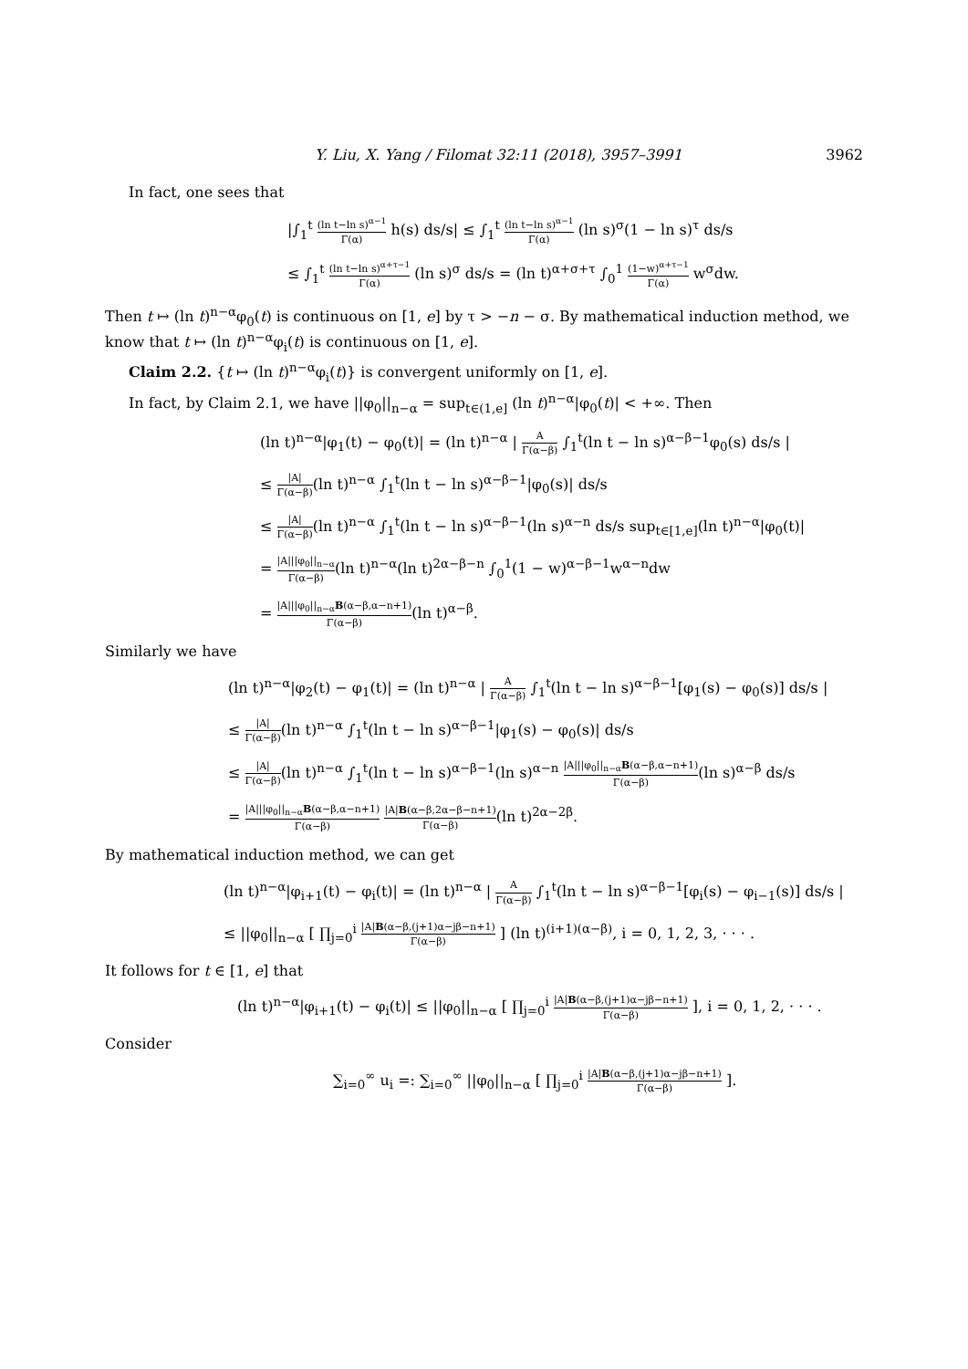Y. Liu, X. Yang / Filomat 32:11 (2018), 3957–3991 3962
In fact, one sees that
|∫<sub>1</sub><sup>t</sup> (ln t−ln s)<sup>α−1</sup> Γ(α) h(s) ds/s| ≤ ∫<sub>1</sub><sup>t</sup> (ln t−ln s)<sup>α−1</sup> Γ(α) (ln s)<sup>σ</sup>(1 − ln s)<sup>τ</sup> ds/s
≤ ∫<sub>1</sub><sup>t</sup> (ln t−ln s)<sup>α+τ−1</sup> Γ(α) (ln s)<sup>σ</sup> ds/s = (ln t)<sup>α+σ+τ</sup> ∫<sub>0</sub><sup>1</sup> (1−w)<sup>α+τ−1</sup> Γ(α) w<sup>σ</sup>dw.
Then t ↦ (ln t)<sup>n−α</sup>φ<sub>0</sub>(t) is continuous on [1, e] by τ > −n − σ. By mathematical induction method, we know that t ↦ (ln t)<sup>n−α</sup>φ<sub>i</sub>(t) is continuous on [1, e].
Claim 2.2. {t ↦ (ln t)<sup>n−α</sup>φ<sub>i</sub>(t)} is convergent uniformly on [1, e].
In fact, by Claim 2.1, we have ||φ<sub>0</sub>||<sub>n−α</sub> = sup<sub>t∈(1,e]</sub> (ln t)<sup>n−α</sup>|φ<sub>0</sub>(t)| < +∞. Then
(ln t)<sup>n−α</sup>|φ<sub>1</sub>(t) − φ<sub>0</sub>(t)| = (ln t)<sup>n−α</sup> | A Γ(α−β) ∫<sub>1</sub><sup>t</sup>(ln t − ln s)<sup>α−β−1</sup>φ<sub>0</sub>(s) ds/s |
≤ |A| Γ(α−β)(ln t)<sup>n−α</sup> ∫<sub>1</sub><sup>t</sup>(ln t − ln s)<sup>α−β−1</sup>|φ<sub>0</sub>(s)| ds/s
≤ |A| Γ(α−β)(ln t)<sup>n−α</sup> ∫<sub>1</sub><sup>t</sup>(ln t − ln s)<sup>α−β−1</sup>(ln s)<sup>α−n</sup> ds/s sup<sub>t∈[1,e]</sub>(ln t)<sup>n−α</sup>|φ<sub>0</sub>(t)|
= |A|||φ<sub>0</sub>||<sub>n−α</sub> Γ(α−β)(ln t)<sup>n−α</sup>(ln t)<sup>2α−β−n</sup> ∫<sub>0</sub><sup>1</sup>(1 − w)<sup>α−β−1</sup>w<sup>α−n</sup>dw
= |A|||φ<sub>0</sub>||<sub>n−α</sub>B(α−β,α−n+1) Γ(α−β)(ln t)<sup>α−β</sup>.
Similarly we have
(ln t)<sup>n−α</sup>|φ<sub>2</sub>(t) − φ<sub>1</sub>(t)| = (ln t)<sup>n−α</sup> | A Γ(α−β) ∫<sub>1</sub><sup>t</sup>(ln t − ln s)<sup>α−β−1</sup>[φ<sub>1</sub>(s) − φ<sub>0</sub>(s)] ds/s |
≤ |A| Γ(α−β)(ln t)<sup>n−α</sup> ∫<sub>1</sub><sup>t</sup>(ln t − ln s)<sup>α−β−1</sup>|φ<sub>1</sub>(s) − φ<sub>0</sub>(s)| ds/s
≤ |A| Γ(α−β)(ln t)<sup>n−α</sup> ∫<sub>1</sub><sup>t</sup>(ln t − ln s)<sup>α−β−1</sup>(ln s)<sup>α−n</sup> |A|||φ<sub>0</sub>||<sub>n−α</sub>B(α−β,α−n+1) Γ(α−β)(ln s)<sup>α−β</sup> ds/s
= |A|||φ<sub>0</sub>||<sub>n−α</sub>B(α−β,α−n+1) Γ(α−β) |A|B(α−β,2α−β−n+1) Γ(α−β)(ln t)<sup>2α−2β</sup>.
By mathematical induction method, we can get
(ln t)<sup>n−α</sup>|φ<sub>i+1</sub>(t) − φ<sub>i</sub>(t)| = (ln t)<sup>n−α</sup> | A Γ(α−β) ∫<sub>1</sub><sup>t</sup>(ln t − ln s)<sup>α−β−1</sup>[φ<sub>i</sub>(s) − φ<sub>i−1</sub>(s)] ds/s |
≤ ||φ<sub>0</sub>||<sub>n−α</sub> [ ∏<sub>j=0</sub><sup>i</sup> |A|B(α−β,(j+1)α−jβ−n+1) Γ(α−β) ] (ln t)<sup>(i+1)(α−β)</sup>, i = 0, 1, 2, 3, · · · .
It follows for t ∈ [1, e] that
(ln t)<sup>n−α</sup>|φ<sub>i+1</sub>(t) − φ<sub>i</sub>(t)| ≤ ||φ<sub>0</sub>||<sub>n−α</sub> [ ∏<sub>j=0</sub><sup>i</sup> |A|B(α−β,(j+1)α−jβ−n+1) Γ(α−β) ], i = 0, 1, 2, · · · .
Consider
∑<sub>i=0</sub><sup>∞</sup> u<sub>i</sub> =: ∑<sub>i=0</sub><sup>∞</sup> ||φ<sub>0</sub>||<sub>n−α</sub> [ ∏<sub>j=0</sub><sup>i</sup> |A|B(α−β,(j+1)α−jβ−n+1) Γ(α−β) ].